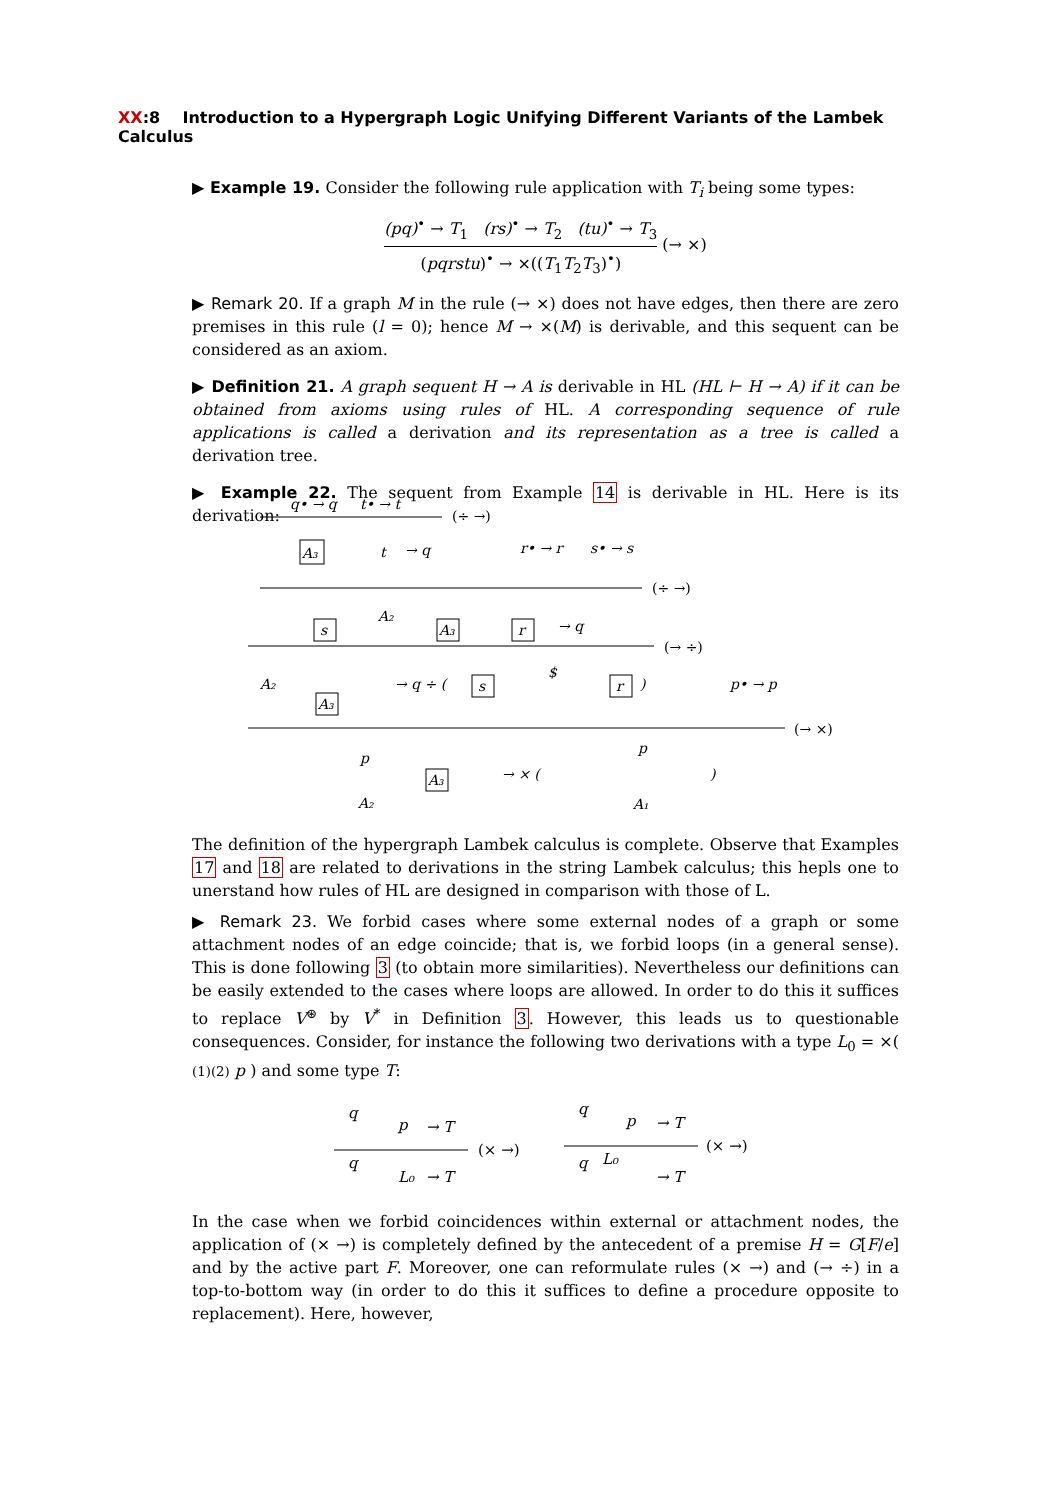XX:8 Introduction to a Hypergraph Logic Unifying Different Variants of the Lambek Calculus
▶ Example 19. Consider the following rule application with T<sub>i</sub> being some types:
(pq)<sup>•</sup> → T<sub>1</sub> (rs)<sup>•</sup> → T<sub>2</sub> (tu)<sup>•</sup> → T<sub>3</sub> (pqrstu)<sup>•</sup> → ×((T<sub>1</sub>T<sub>2</sub>T<sub>3</sub>)<sup>•</sup>) (→ ×)
▶ Remark 20. If a graph M in the rule (→ ×) does not have edges, then there are zero premises in this rule (l = 0); hence M → ×(M) is derivable, and this sequent can be considered as an axiom.
▶ Definition 21. A graph sequent H → A is derivable in HL (HL ⊢ H → A) if it can be obtained from axioms using rules of HL. A corresponding sequence of rule applications is called a derivation and its representation as a tree is called a derivation tree.
▶ Example 22. The sequent from Example 14 is derivable in HL. Here is its derivation:
q• → q
t• → t
(÷ →)
A₃
t
→ q
r• → r
s• → s
(÷ →)
s
A₂
A₃
r
→ q
(→ ÷)
A₂
A₃
→ q ÷ (
s
$
r
)
p• → p
(→ ×)
p
A₂
A₃
→ × (
p
A₁
)
The definition of the hypergraph Lambek calculus is complete. Observe that Examples 17 and 18 are related to derivations in the string Lambek calculus; this hepls one to unerstand how rules of HL are designed in comparison with those of L.
▶ Remark 23. We forbid cases where some external nodes of a graph or some attachment nodes of an edge coincide; that is, we forbid loops (in a general sense). This is done following 3 (to obtain more similarities). Nevertheless our definitions can be easily extended to the cases where loops are allowed. In order to do this it suffices to replace V<sup>⊛</sup> by V<sup>*</sup> in Definition 3. However, this leads us to questionable consequences. Consider, for instance the following two derivations with a type L<sub>0</sub> = ×( (1)(2) p ) and some type T:
q
p
→ T
(× →)
q
L₀
→ T
q
p
→ T
(× →)
q
L₀
→ T
In the case when we forbid coincidences within external or attachment nodes, the application of (× →) is completely defined by the antecedent of a premise H = G[F/e] and by the active part F. Moreover, one can reformulate rules (× →) and (→ ÷) in a top-to-bottom way (in order to do this it suffices to define a procedure opposite to replacement). Here, however,